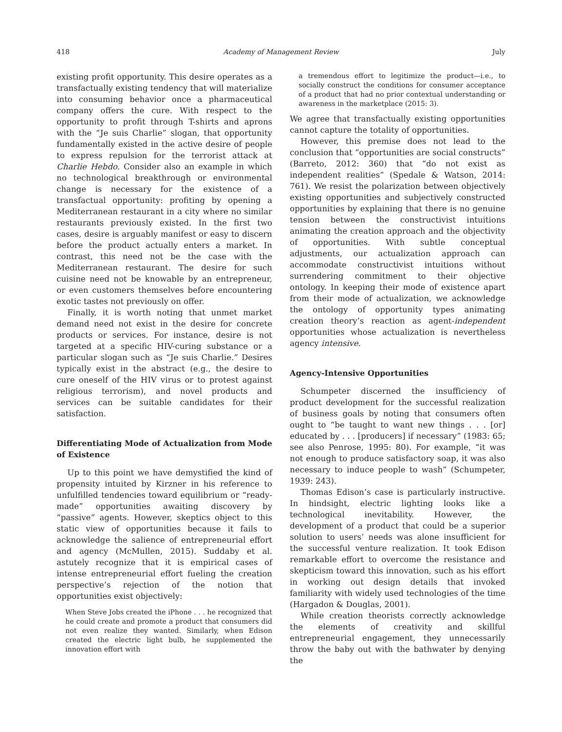418 Academy of Management Review July
existing profit opportunity. This desire operates as a transfactually existing tendency that will materialize into consuming behavior once a pharmaceutical company offers the cure. With respect to the opportunity to profit through T-shirts and aprons with the “Je suis Charlie” slogan, that opportunity fundamentally existed in the active desire of people to express repulsion for the terrorist attack at Charlie Hebdo. Consider also an example in which no technological breakthrough or environmental change is necessary for the existence of a transfactual opportunity: profiting by opening a Mediterranean restaurant in a city where no similar restaurants previously existed. In the first two cases, desire is arguably manifest or easy to discern before the product actually enters a market. In contrast, this need not be the case with the Mediterranean restaurant. The desire for such cuisine need not be knowable by an entrepreneur, or even customers themselves before encountering exotic tastes not previously on offer.
Finally, it is worth noting that unmet market demand need not exist in the desire for concrete products or services. For instance, desire is not targeted at a specific HIV-curing substance or a particular slogan such as “Je suis Charlie.” Desires typically exist in the abstract (e.g., the desire to cure oneself of the HIV virus or to protest against religious terrorism), and novel products and services can be suitable candidates for their satisfaction.
Differentiating Mode of Actualization from Mode of Existence
Up to this point we have demystified the kind of propensity intuited by Kirzner in his reference to unfulfilled tendencies toward equilibrium or “ready-made” opportunities awaiting discovery by “passive” agents. However, skeptics object to this static view of opportunities because it fails to acknowledge the salience of entrepreneurial effort and agency (McMullen, 2015). Suddaby et al. astutely recognize that it is empirical cases of intense entrepreneurial effort fueling the creation perspective’s rejection of the notion that opportunities exist objectively:
When Steve Jobs created the iPhone . . . he recognized that he could create and promote a product that consumers did not even realize they wanted. Similarly, when Edison created the electric light bulb, he supplemented the innovation effort with
a tremendous effort to legitimize the product—i.e., to socially construct the conditions for consumer acceptance of a product that had no prior contextual understanding or awareness in the marketplace (2015: 3).
We agree that transfactually existing opportunities cannot capture the totality of opportunities.
However, this premise does not lead to the conclusion that “opportunities are social constructs” (Barreto, 2012: 360) that “do not exist as independent realities” (Spedale & Watson, 2014: 761). We resist the polarization between objectively existing opportunities and subjectively constructed opportunities by explaining that there is no genuine tension between the constructivist intuitions animating the creation approach and the objectivity of opportunities. With subtle conceptual adjustments, our actualization approach can accommodate constructivist intuitions without surrendering commitment to their objective ontology. In keeping their mode of existence apart from their mode of actualization, we acknowledge the ontology of opportunity types animating creation theory’s reaction as agent-independent opportunities whose actualization is nevertheless agency intensive.
Agency-Intensive Opportunities
Schumpeter discerned the insufficiency of product development for the successful realization of business goals by noting that consumers often ought to “be taught to want new things . . . [or] educated by . . . [producers] if necessary” (1983: 65; see also Penrose, 1995: 80). For example, “it was not enough to produce satisfactory soap, it was also necessary to induce people to wash” (Schumpeter, 1939: 243).
Thomas Edison’s case is particularly instructive. In hindsight, electric lighting looks like a technological inevitability. However, the development of a product that could be a superior solution to users’ needs was alone insufficient for the successful venture realization. It took Edison remarkable effort to overcome the resistance and skepticism toward this innovation, such as his effort in working out design details that invoked familiarity with widely used technologies of the time (Hargadon & Douglas, 2001).
While creation theorists correctly acknowledge the elements of creativity and skillful entrepreneurial engagement, they unnecessarily throw the baby out with the bathwater by denying the